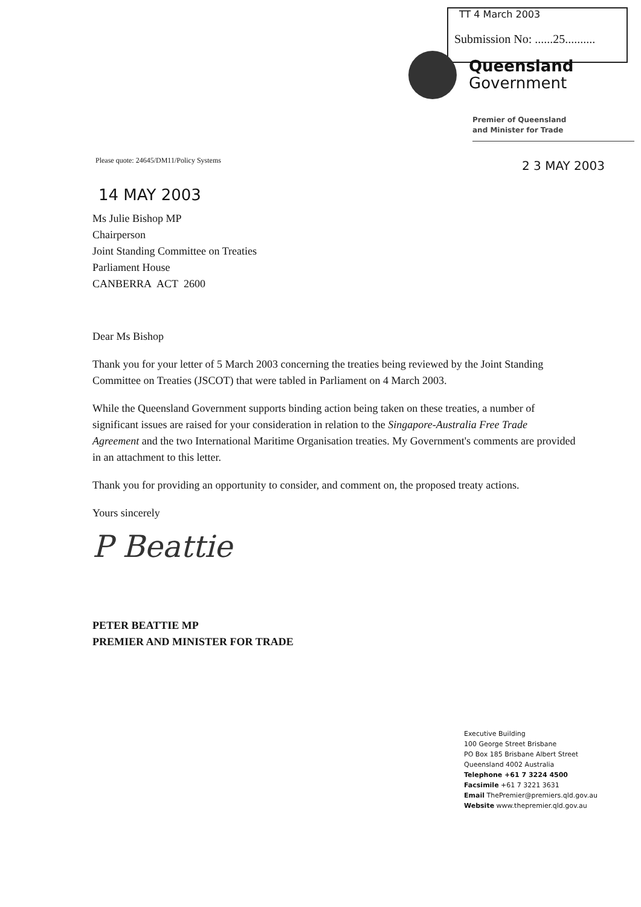TT 4 March 2003
Submission No: ......25..........
Queensland
Government
Premier of Queensland
and Minister for Trade
2 3 MAY 2003
Please quote: 24645/DM11/Policy Systems
14 MAY 2003
Ms Julie Bishop MP
Chairperson
Joint Standing Committee on Treaties
Parliament House
CANBERRA ACT 2600
Dear Ms Bishop
Thank you for your letter of 5 March 2003 concerning the treaties being reviewed by the Joint Standing Committee on Treaties (JSCOT) that were tabled in Parliament on 4 March 2003.
While the Queensland Government supports binding action being taken on these treaties, a number of significant issues are raised for your consideration in relation to the Singapore-Australia Free Trade Agreement and the two International Maritime Organisation treaties. My Government's comments are provided in an attachment to this letter.
Thank you for providing an opportunity to consider, and comment on, the proposed treaty actions.
Yours sincerely
P Beattie
PETER BEATTIE MP
PREMIER AND MINISTER FOR TRADE
Executive Building
100 George Street Brisbane
PO Box 185 Brisbane Albert Street
Queensland 4002 Australia
Telephone +61 7 3224 4500
Facsimile +61 7 3221 3631
Email ThePremier@premiers.qld.gov.au
Website www.thepremier.qld.gov.au